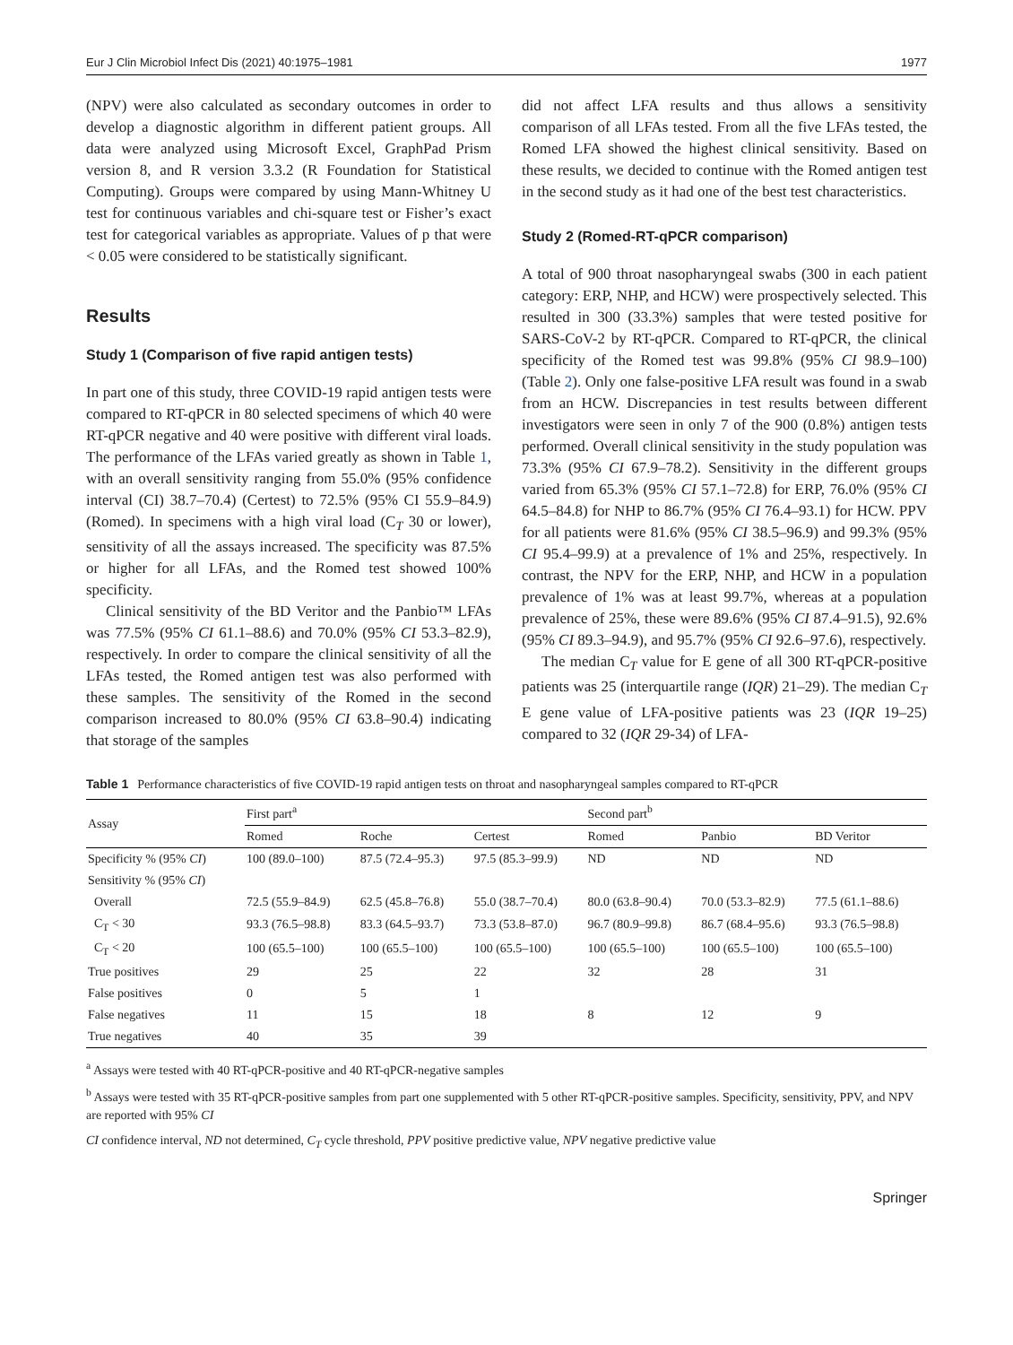Eur J Clin Microbiol Infect Dis (2021) 40:1975–1981 1977
(NPV) were also calculated as secondary outcomes in order to develop a diagnostic algorithm in different patient groups. All data were analyzed using Microsoft Excel, GraphPad Prism version 8, and R version 3.3.2 (R Foundation for Statistical Computing). Groups were compared by using Mann-Whitney U test for continuous variables and chi-square test or Fisher’s exact test for categorical variables as appropriate. Values of p that were < 0.05 were considered to be statistically significant.
Results
Study 1 (Comparison of five rapid antigen tests)
In part one of this study, three COVID-19 rapid antigen tests were compared to RT-qPCR in 80 selected specimens of which 40 were RT-qPCR negative and 40 were positive with different viral loads. The performance of the LFAs varied greatly as shown in Table 1, with an overall sensitivity ranging from 55.0% (95% confidence interval (CI) 38.7–70.4) (Certest) to 72.5% (95% CI 55.9–84.9) (Romed). In specimens with a high viral load (C<sub>T</sub> 30 or lower), sensitivity of all the assays increased. The specificity was 87.5% or higher for all LFAs, and the Romed test showed 100% specificity.
Clinical sensitivity of the BD Veritor and the Panbio™ LFAs was 77.5% (95% CI 61.1–88.6) and 70.0% (95% CI 53.3–82.9), respectively. In order to compare the clinical sensitivity of all the LFAs tested, the Romed antigen test was also performed with these samples. The sensitivity of the Romed in the second comparison increased to 80.0% (95% CI 63.8–90.4) indicating that storage of the samples
did not affect LFA results and thus allows a sensitivity comparison of all LFAs tested. From all the five LFAs tested, the Romed LFA showed the highest clinical sensitivity. Based on these results, we decided to continue with the Romed antigen test in the second study as it had one of the best test characteristics.
Study 2 (Romed-RT-qPCR comparison)
A total of 900 throat nasopharyngeal swabs (300 in each patient category: ERP, NHP, and HCW) were prospectively selected. This resulted in 300 (33.3%) samples that were tested positive for SARS-CoV-2 by RT-qPCR. Compared to RT-qPCR, the clinical specificity of the Romed test was 99.8% (95% CI 98.9–100) (Table 2). Only one false-positive LFA result was found in a swab from an HCW. Discrepancies in test results between different investigators were seen in only 7 of the 900 (0.8%) antigen tests performed. Overall clinical sensitivity in the study population was 73.3% (95% CI 67.9–78.2). Sensitivity in the different groups varied from 65.3% (95% CI 57.1–72.8) for ERP, 76.0% (95% CI 64.5–84.8) for NHP to 86.7% (95% CI 76.4–93.1) for HCW. PPV for all patients were 81.6% (95% CI 38.5–96.9) and 99.3% (95% CI 95.4–99.9) at a prevalence of 1% and 25%, respectively. In contrast, the NPV for the ERP, NHP, and HCW in a population prevalence of 1% was at least 99.7%, whereas at a population prevalence of 25%, these were 89.6% (95% CI 87.4–91.5), 92.6% (95% CI 89.3–94.9), and 95.7% (95% CI 92.6–97.6), respectively.
The median C<sub>T</sub> value for E gene of all 300 RT-qPCR-positive patients was 25 (interquartile range (IQR) 21–29). The median C<sub>T</sub> E gene value of LFA-positive patients was 23 (IQR 19–25) compared to 32 (IQR 29-34) of LFA-
Table 1 Performance characteristics of five COVID-19 rapid antigen tests on throat and nasopharyngeal samples compared to RT-qPCR
| Assay | First part<sup>a</sup> | | | Second part<sup>b</sup> | | |
| --- | --- | --- | --- | --- | --- | --- |
| | Romed | Roche | Certest | Romed | Panbio | BD Veritor |
| Specificity % (95% CI ) | 100 (89.0–100) | 87.5 (72.4–95.3) | 97.5 (85.3–99.9) | ND | ND | ND |
| Sensitivity % (95% CI ) | | | | | | |
| Overall | 72.5 (55.9–84.9) | 62.5 (45.8–76.8) | 55.0 (38.7–70.4) | 80.0 (63.8–90.4) | 70.0 (53.3–82.9) | 77.5 (61.1–88.6) |
| C<sub>T</sub> < 30 | 93.3 (76.5–98.8) | 83.3 (64.5–93.7) | 73.3 (53.8–87.0) | 96.7 (80.9–99.8) | 86.7 (68.4–95.6) | 93.3 (76.5–98.8) |
| C<sub>T</sub> < 20 | 100 (65.5–100) | 100 (65.5–100) | 100 (65.5–100) | 100 (65.5–100) | 100 (65.5–100) | 100 (65.5–100) |
| True positives | 29 | 25 | 22 | 32 | 28 | 31 |
| False positives | 0 | 5 | 1 | | | |
| False negatives | 11 | 15 | 18 | 8 | 12 | 9 |
| True negatives | 40 | 35 | 39 | | | |
<sup>a</sup> Assays were tested with 40 RT-qPCR-positive and 40 RT-qPCR-negative samples
<sup>b</sup> Assays were tested with 35 RT-qPCR-positive samples from part one supplemented with 5 other RT-qPCR-positive samples. Specificity, sensitivity, PPV, and NPV are reported with 95% CI
CI confidence interval, ND not determined, C<sub>T</sub> cycle threshold, PPV positive predictive value, NPV negative predictive value
Springer